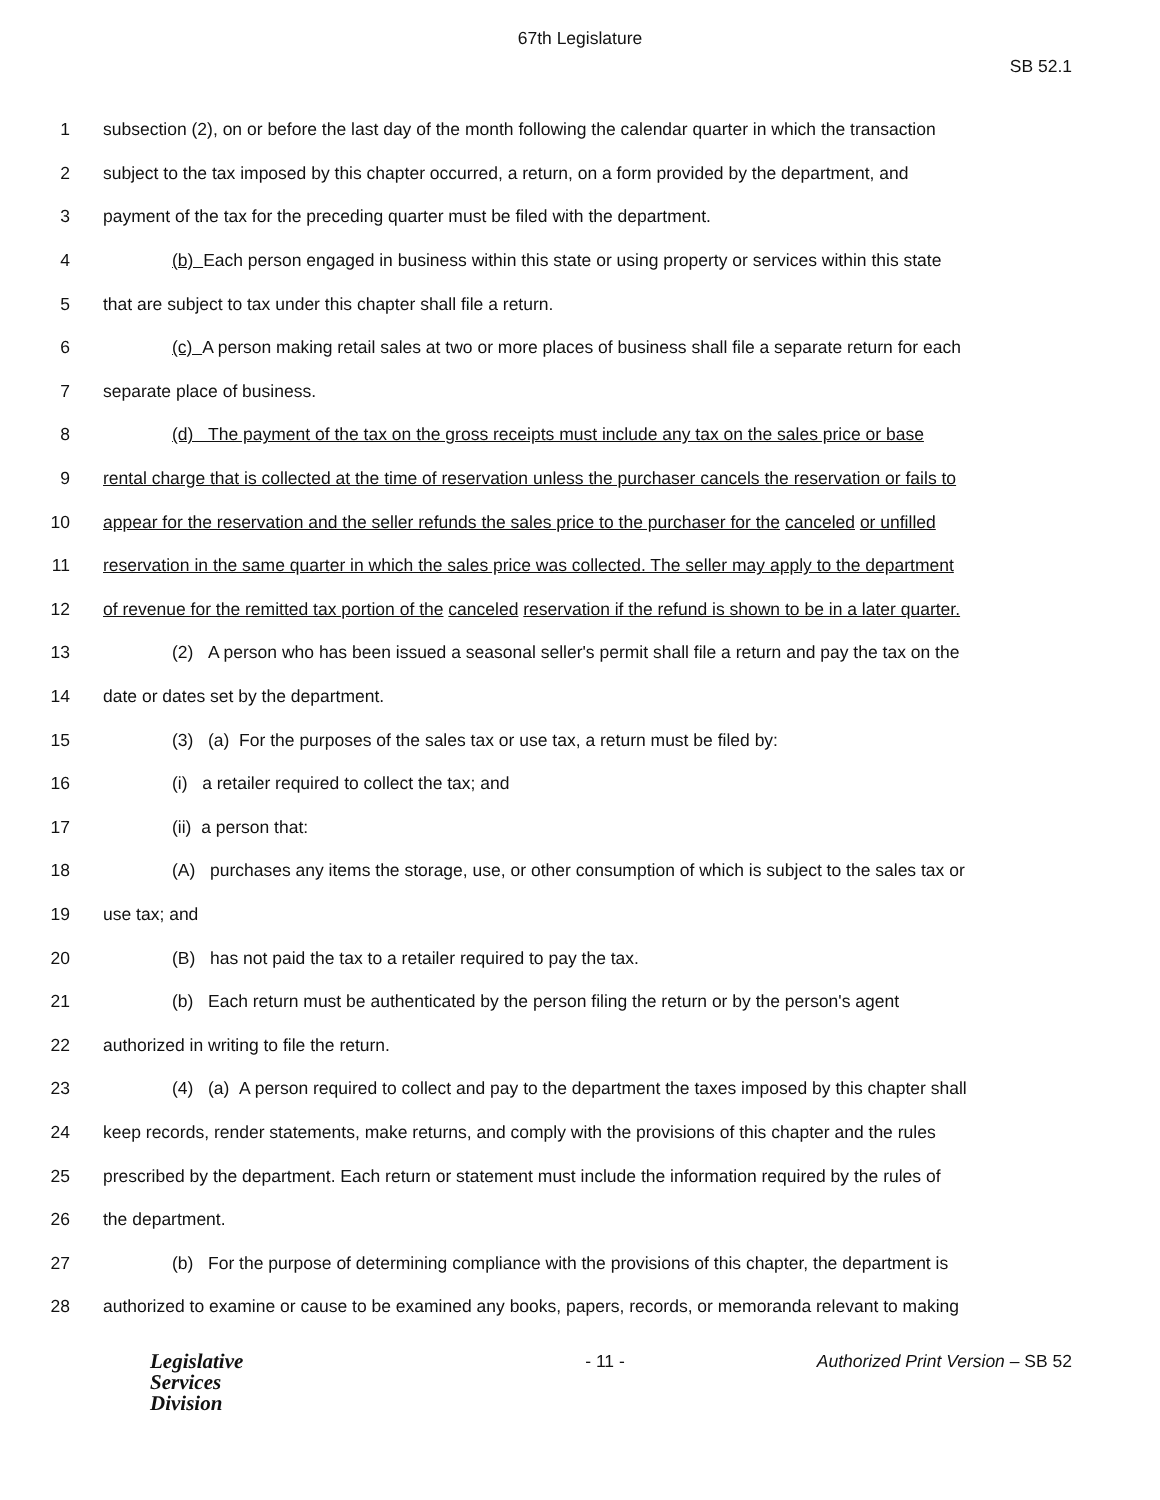67th Legislature
SB 52.1
1 subsection (2), on or before the last day of the month following the calendar quarter in which the transaction
2 subject to the tax imposed by this chapter occurred, a return, on a form provided by the department, and
3 payment of the tax for the preceding quarter must be filed with the department.
4 (b) Each person engaged in business within this state or using property or services within this state
5 that are subject to tax under this chapter shall file a return.
6 (c) A person making retail sales at two or more places of business shall file a separate return for each
7 separate place of business.
8 (d) The payment of the tax on the gross receipts must include any tax on the sales price or base
9 rental charge that is collected at the time of reservation unless the purchaser cancels the reservation or fails to
10 appear for the reservation and the seller refunds the sales price to the purchaser for the canceled or unfilled
11 reservation in the same quarter in which the sales price was collected. The seller may apply to the department
12 of revenue for the remitted tax portion of the canceled reservation if the refund is shown to be in a later quarter.
13 (2) A person who has been issued a seasonal seller's permit shall file a return and pay the tax on the
14 date or dates set by the department.
15 (3) (a) For the purposes of the sales tax or use tax, a return must be filed by:
16 (i) a retailer required to collect the tax; and
17 (ii) a person that:
18 (A) purchases any items the storage, use, or other consumption of which is subject to the sales tax or
19 use tax; and
20 (B) has not paid the tax to a retailer required to pay the tax.
21 (b) Each return must be authenticated by the person filing the return or by the person's agent
22 authorized in writing to file the return.
23 (4) (a) A person required to collect and pay to the department the taxes imposed by this chapter shall
24 keep records, render statements, make returns, and comply with the provisions of this chapter and the rules
25 prescribed by the department. Each return or statement must include the information required by the rules of
26 the department.
27 (b) For the purpose of determining compliance with the provisions of this chapter, the department is
28 authorized to examine or cause to be examined any books, papers, records, or memoranda relevant to making
Legislative
Services
Division
- 11 - Authorized Print Version – SB 52